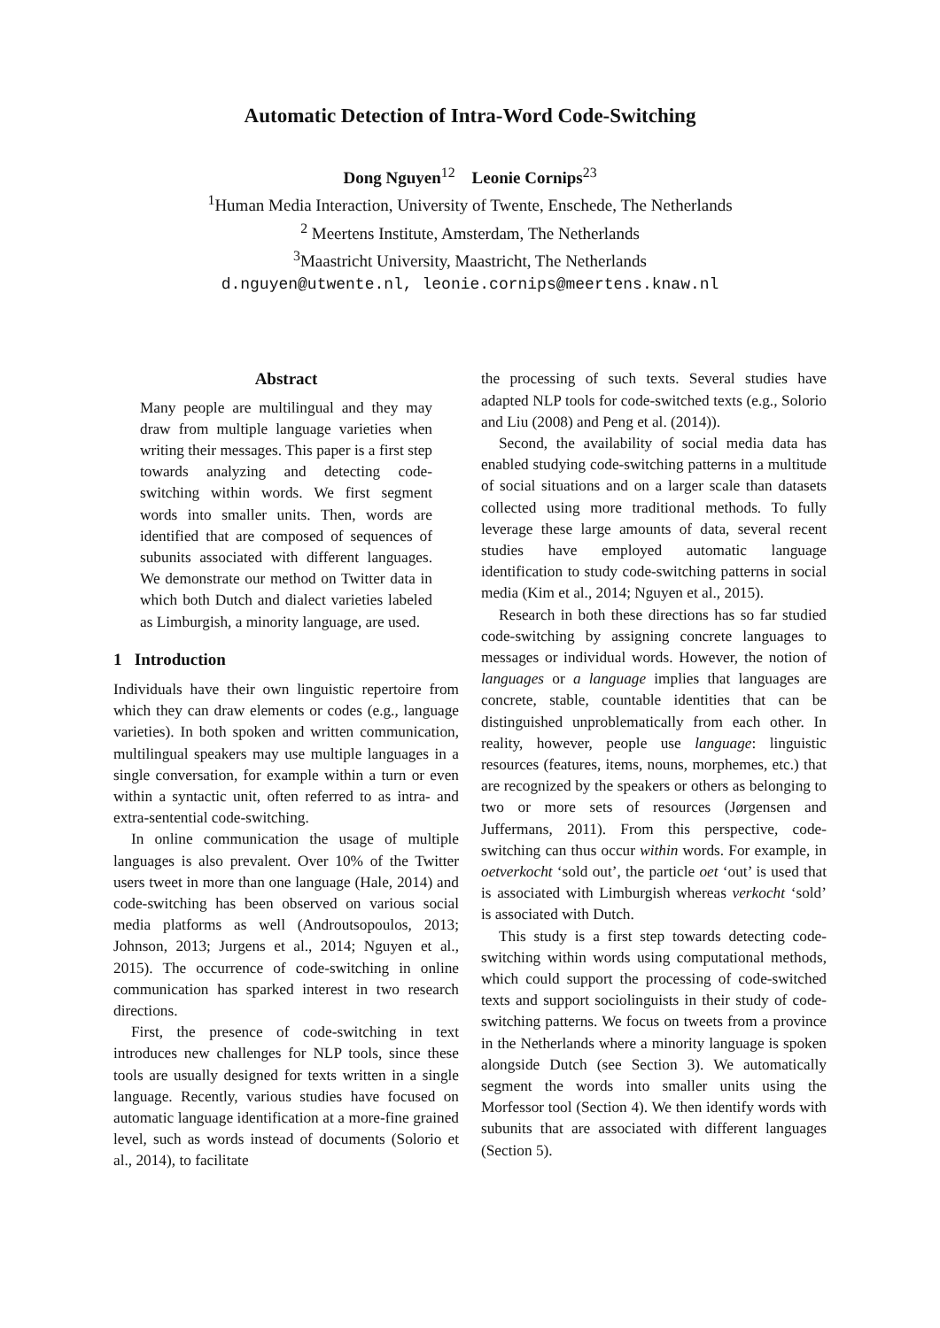Automatic Detection of Intra-Word Code-Switching
Dong Nguyen<sup>12</sup> Leonie Cornips<sup>23</sup>
<sup>1</sup> Human Media Interaction, University of Twente, Enschede, The Netherlands
<sup>2</sup> Meertens Institute, Amsterdam, The Netherlands
<sup>3</sup> Maastricht University, Maastricht, The Netherlands
d.nguyen@utwente.nl, leonie.cornips@meertens.knaw.nl
Abstract
Many people are multilingual and they may draw from multiple language varieties when writing their messages. This paper is a first step towards analyzing and detecting code-switching within words. We first segment words into smaller units. Then, words are identified that are composed of sequences of subunits associated with different languages. We demonstrate our method on Twitter data in which both Dutch and dialect varieties labeled as Limburgish, a minority language, are used.
1 Introduction
Individuals have their own linguistic repertoire from which they can draw elements or codes (e.g., language varieties). In both spoken and written communication, multilingual speakers may use multiple languages in a single conversation, for example within a turn or even within a syntactic unit, often referred to as intra- and extra-sentential code-switching.
In online communication the usage of multiple languages is also prevalent. Over 10% of the Twitter users tweet in more than one language (Hale, 2014) and code-switching has been observed on various social media platforms as well (Androutsopoulos, 2013; Johnson, 2013; Jurgens et al., 2014; Nguyen et al., 2015). The occurrence of code-switching in online communication has sparked interest in two research directions.
First, the presence of code-switching in text introduces new challenges for NLP tools, since these tools are usually designed for texts written in a single language. Recently, various studies have focused on automatic language identification at a more-fine grained level, such as words instead of documents (Solorio et al., 2014), to facilitate
the processing of such texts. Several studies have adapted NLP tools for code-switched texts (e.g., Solorio and Liu (2008) and Peng et al. (2014)).
Second, the availability of social media data has enabled studying code-switching patterns in a multitude of social situations and on a larger scale than datasets collected using more traditional methods. To fully leverage these large amounts of data, several recent studies have employed automatic language identification to study code-switching patterns in social media (Kim et al., 2014; Nguyen et al., 2015).
Research in both these directions has so far studied code-switching by assigning concrete languages to messages or individual words. However, the notion of languages or a language implies that languages are concrete, stable, countable identities that can be distinguished unproblematically from each other. In reality, however, people use language: linguistic resources (features, items, nouns, morphemes, etc.) that are recognized by the speakers or others as belonging to two or more sets of resources (Jørgensen and Juffermans, 2011). From this perspective, code-switching can thus occur within words. For example, in oetverkocht ‘sold out’, the particle oet ‘out’ is used that is associated with Limburgish whereas verkocht ‘sold’ is associated with Dutch.
This study is a first step towards detecting code-switching within words using computational methods, which could support the processing of code-switched texts and support sociolinguists in their study of code-switching patterns. We focus on tweets from a province in the Netherlands where a minority language is spoken alongside Dutch (see Section 3). We automatically segment the words into smaller units using the Morfessor tool (Section 4). We then identify words with subunits that are associated with different languages (Section 5).